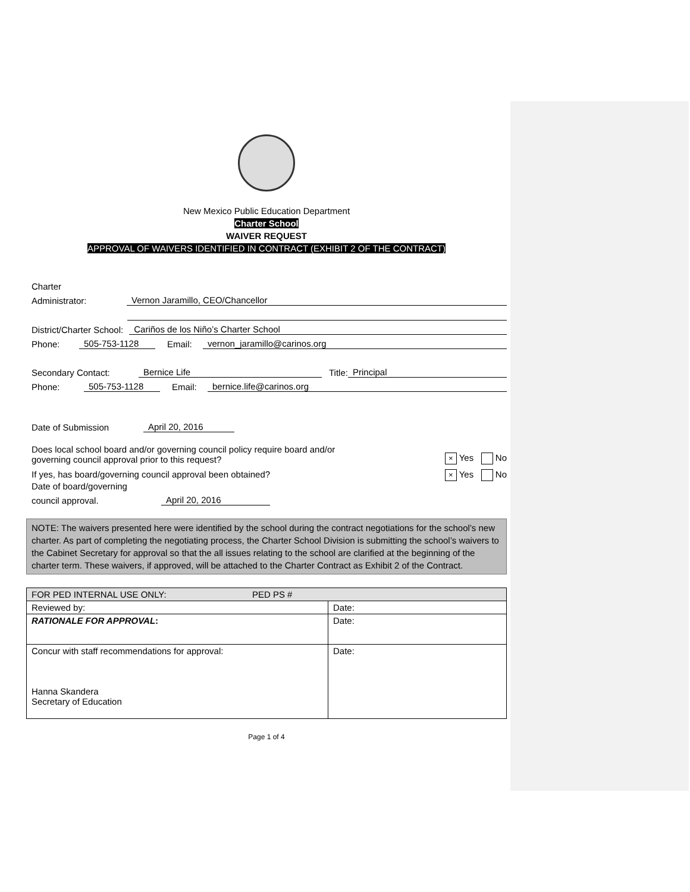New Mexico Public Education Department
Charter School
WAIVER REQUEST
APPROVAL OF WAIVERS IDENTIFIED IN CONTRACT (EXHIBIT 2 OF THE CONTRACT)
Charter
Administrator: Vernon Jaramillo, CEO/Chancellor
District/Charter School: Cariños de los Niño’s Charter School
Phone: 505-753-1128 Email: vernon_jaramillo@carinos.org
Secondary Contact: Bernice Life Title: Principal
Phone: 505-753-1128 Email: bernice.life@carinos.org
Date of Submission April 20, 2016
Does local school board and/or governing council policy require board and/or
governing council approval prior to this request? × Yes No
If yes, has board/governing council approval been obtained? × Yes No
Date of board/governing
council approval. April 20, 2016
NOTE: The waivers presented here were identified by the school during the contract negotiations for the school’s new charter. As part of completing the negotiating process, the Charter School Division is submitting the school’s waivers to the Cabinet Secretary for approval so that the all issues relating to the school are clarified at the beginning of the charter term. These waivers, if approved, will be attached to the Charter Contract as Exhibit 2 of the Contract.
| FOR PED INTERNAL USE ONLY: PED PS # | |
| Reviewed by: | Date: |
| RATIONALE FOR APPROVAL : | Date: |
| Concur with staff recommendations for approval: Hanna Skandera Secretary of Education | Date: |
Page 1 of 4